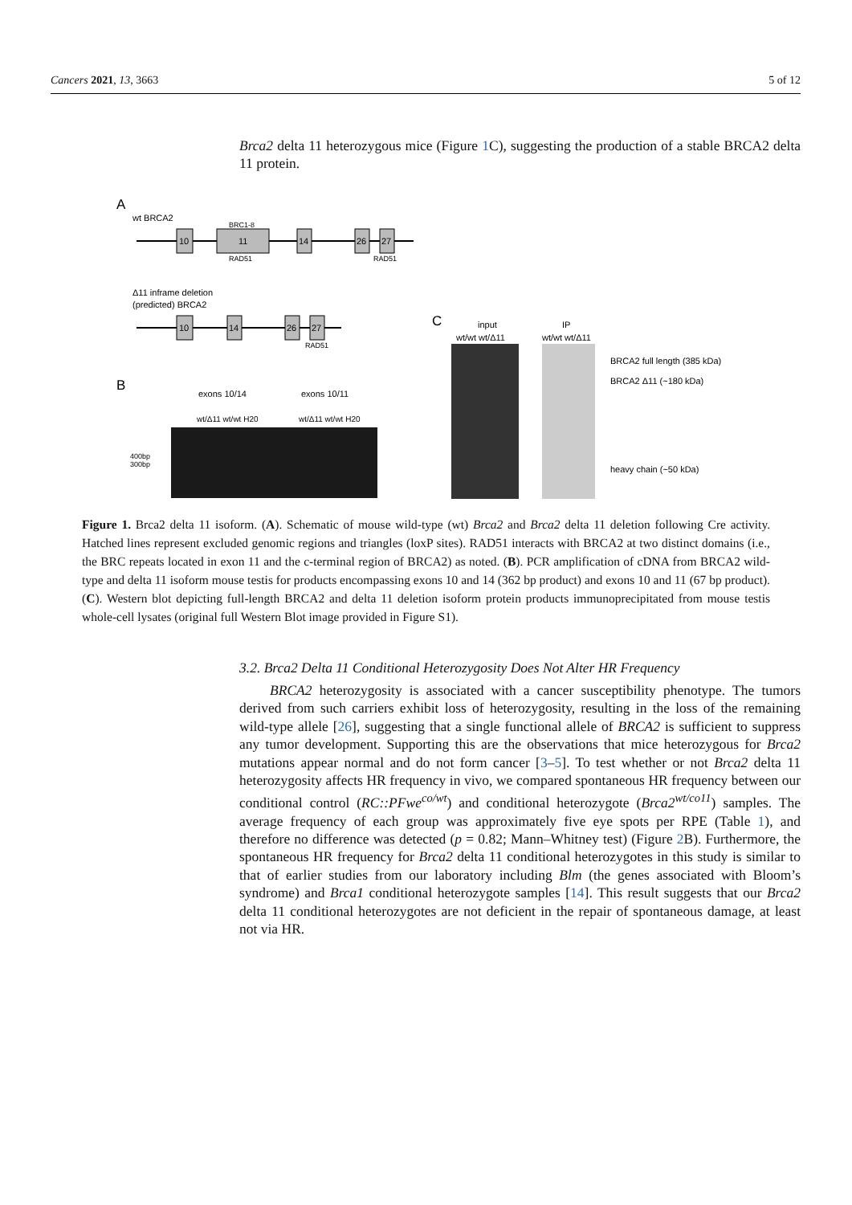Cancers 2021, 13, 3663 5 of 12
Brca2 delta 11 heterozygous mice (Figure 1 C), suggesting the production of a stable BRCA2 delta 11 protein.
A
wt BRCA2
10
11
BRC1-8
RAD51
14
26
27
RAD51
Δ11 inframe deletion
(predicted) BRCA2
10
14
26
27
RAD51
B
exons 10/14
exons 10/11
wt/Δ11 wt/wt H20
wt/Δ11 wt/wt H20
400bp
300bp
C
input
IP
wt/wt wt/Δ11
wt/wt wt/Δ11
BRCA2 full length (385 kDa)
BRCA2 Δ11 (~180 kDa)
heavy chain (~50 kDa)
Figure 1. Brca2 delta 11 isoform. (A). Schematic of mouse wild-type (wt) Brca2 and Brca2 delta 11 deletion following Cre activity. Hatched lines represent excluded genomic regions and triangles (loxP sites). RAD51 interacts with BRCA2 at two distinct domains (i.e., the BRC repeats located in exon 11 and the c-terminal region of BRCA2) as noted. (B). PCR amplification of cDNA from BRCA2 wild-type and delta 11 isoform mouse testis for products encompassing exons 10 and 14 (362 bp product) and exons 10 and 11 (67 bp product). (C). Western blot depicting full-length BRCA2 and delta 11 deletion isoform protein products immunoprecipitated from mouse testis whole-cell lysates (original full Western Blot image provided in Figure S1).
3.2. Brca2 Delta 11 Conditional Heterozygosity Does Not Alter HR Frequency
BRCA2 heterozygosity is associated with a cancer susceptibility phenotype. The tumors derived from such carriers exhibit loss of heterozygosity, resulting in the loss of the remaining wild-type allele [26], suggesting that a single functional allele of BRCA2 is sufficient to suppress any tumor development. Supporting this are the observations that mice heterozygous for Brca2 mutations appear normal and do not form cancer [3–5]. To test whether or not Brca2 delta 11 heterozygosity affects HR frequency in vivo, we compared spontaneous HR frequency between our conditional control (RC::PFwe<sup>co/wt</sup>) and conditional heterozygote (Brca2<sup>wt/co11</sup>) samples. The average frequency of each group was approximately five eye spots per RPE (Table 1), and therefore no difference was detected (p = 0.82; Mann–Whitney test) (Figure 2 B). Furthermore, the spontaneous HR frequency for Brca2 delta 11 conditional heterozygotes in this study is similar to that of earlier studies from our laboratory including Blm (the genes associated with Bloom’s syndrome) and Brca1 conditional heterozygote samples [14]. This result suggests that our Brca2 delta 11 conditional heterozygotes are not deficient in the repair of spontaneous damage, at least not via HR.